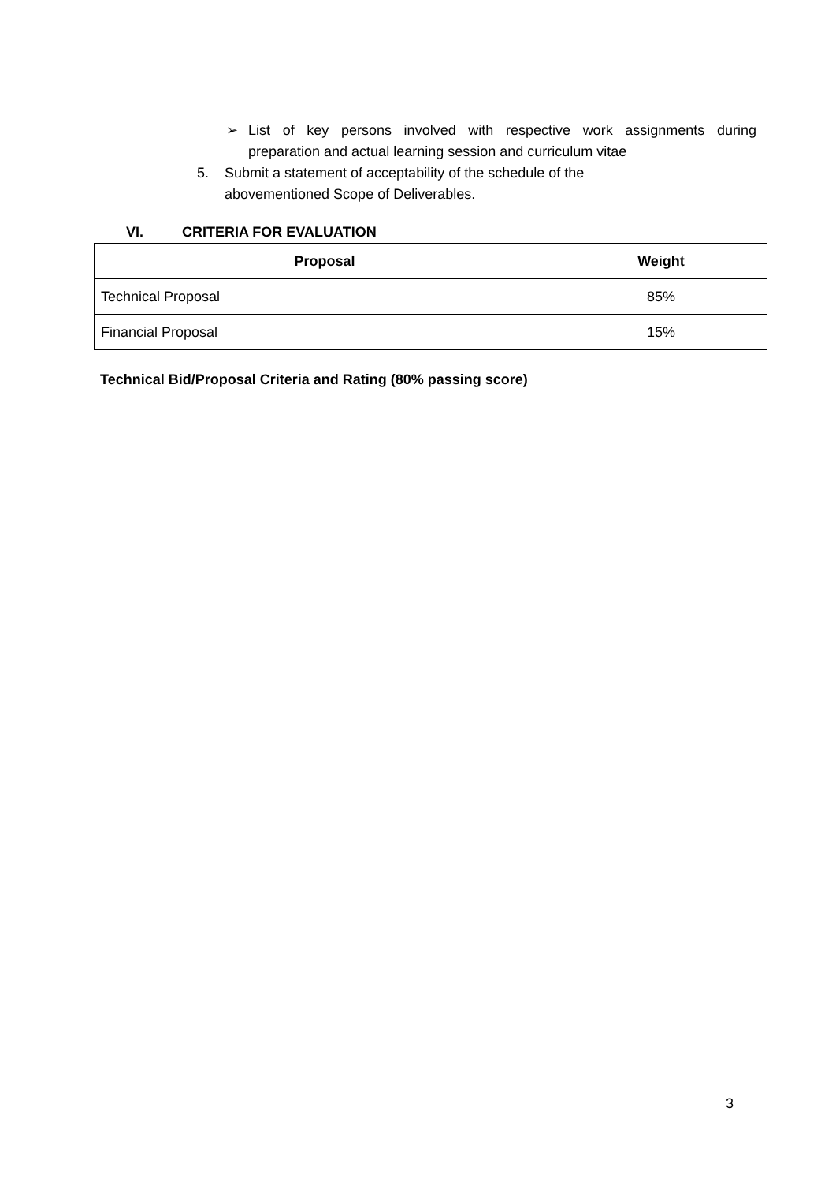➢ List of key persons involved with respective work assignments during preparation and actual learning session and curriculum vitae
5. Submit a statement of acceptability of the schedule of the abovementioned Scope of Deliverables.
VI. CRITERIA FOR EVALUATION
| Proposal | Weight |
| --- | --- |
| Technical Proposal | 85% |
| Financial Proposal | 15% |
Technical Bid/Proposal Criteria and Rating (80% passing score)
3